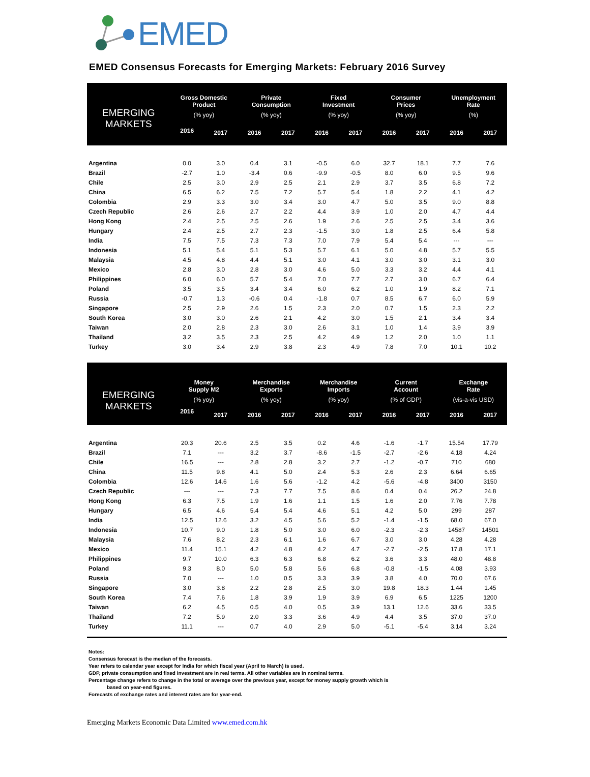EMED
EMED Consensus Forecasts for Emerging Markets: February 2016 Survey
| EMERGING MARKETS | Gross Domestic Product | | Private Consumption | | Fixed Investment | | Consumer Prices | | Unemployment Rate | |
| --- | --- | --- | --- | --- | --- | --- | --- | --- | --- | --- |
| | (% yoy) | | (% yoy) | | (% yoy) | | (% yoy) | | (%) | |
| | 2016 | 2017 | 2016 | 2017 | 2016 | 2017 | 2016 | 2017 | 2016 | 2017 |
| Argentina | 0.0 | 3.0 | 0.4 | 3.1 | -0.5 | 6.0 | 32.7 | 18.1 | 7.7 | 7.6 |
| Brazil | -2.7 | 1.0 | -3.4 | 0.6 | -9.9 | -0.5 | 8.0 | 6.0 | 9.5 | 9.6 |
| Chile | 2.5 | 3.0 | 2.9 | 2.5 | 2.1 | 2.9 | 3.7 | 3.5 | 6.8 | 7.2 |
| China | 6.5 | 6.2 | 7.5 | 7.2 | 5.7 | 5.4 | 1.8 | 2.2 | 4.1 | 4.2 |
| Colombia | 2.9 | 3.3 | 3.0 | 3.4 | 3.0 | 4.7 | 5.0 | 3.5 | 9.0 | 8.8 |
| Czech Republic | 2.6 | 2.6 | 2.7 | 2.2 | 4.4 | 3.9 | 1.0 | 2.0 | 4.7 | 4.4 |
| Hong Kong | 2.4 | 2.5 | 2.5 | 2.6 | 1.9 | 2.6 | 2.5 | 2.5 | 3.4 | 3.6 |
| Hungary | 2.4 | 2.5 | 2.7 | 2.3 | -1.5 | 3.0 | 1.8 | 2.5 | 6.4 | 5.8 |
| India | 7.5 | 7.5 | 7.3 | 7.3 | 7.0 | 7.9 | 5.4 | 5.4 | --- | --- |
| Indonesia | 5.1 | 5.4 | 5.1 | 5.3 | 5.7 | 6.1 | 5.0 | 4.8 | 5.7 | 5.5 |
| Malaysia | 4.5 | 4.8 | 4.4 | 5.1 | 3.0 | 4.1 | 3.0 | 3.0 | 3.1 | 3.0 |
| Mexico | 2.8 | 3.0 | 2.8 | 3.0 | 4.6 | 5.0 | 3.3 | 3.2 | 4.4 | 4.1 |
| Philippines | 6.0 | 6.0 | 5.7 | 5.4 | 7.0 | 7.7 | 2.7 | 3.0 | 6.7 | 6.4 |
| Poland | 3.5 | 3.5 | 3.4 | 3.4 | 6.0 | 6.2 | 1.0 | 1.9 | 8.2 | 7.1 |
| Russia | -0.7 | 1.3 | -0.6 | 0.4 | -1.8 | 0.7 | 8.5 | 6.7 | 6.0 | 5.9 |
| Singapore | 2.5 | 2.9 | 2.6 | 1.5 | 2.3 | 2.0 | 0.7 | 1.5 | 2.3 | 2.2 |
| South Korea | 3.0 | 3.0 | 2.6 | 2.1 | 4.2 | 3.0 | 1.5 | 2.1 | 3.4 | 3.4 |
| Taiwan | 2.0 | 2.8 | 2.3 | 3.0 | 2.6 | 3.1 | 1.0 | 1.4 | 3.9 | 3.9 |
| Thailand | 3.2 | 3.5 | 2.3 | 2.5 | 4.2 | 4.9 | 1.2 | 2.0 | 1.0 | 1.1 |
| Turkey | 3.0 | 3.4 | 2.9 | 3.8 | 2.3 | 4.9 | 7.8 | 7.0 | 10.1 | 10.2 |
| EMERGING MARKETS | Money Supply M2 | | Merchandise Exports | | Merchandise Imports | | Current Account | | Exchange Rate | |
| --- | --- | --- | --- | --- | --- | --- | --- | --- | --- | --- |
| | (% yoy) | | (% yoy) | | (% yoy) | | (% of GDP) | | (vis-a-vis USD) | |
| | 2016 | 2017 | 2016 | 2017 | 2016 | 2017 | 2016 | 2017 | 2016 | 2017 |
| Argentina | 20.3 | 20.6 | 2.5 | 3.5 | 0.2 | 4.6 | -1.6 | -1.7 | 15.54 | 17.79 |
| Brazil | 7.1 | --- | 3.2 | 3.7 | -8.6 | -1.5 | -2.7 | -2.6 | 4.18 | 4.24 |
| Chile | 16.5 | --- | 2.8 | 2.8 | 3.2 | 2.7 | -1.2 | -0.7 | 710 | 680 |
| China | 11.5 | 9.8 | 4.1 | 5.0 | 2.4 | 5.3 | 2.6 | 2.3 | 6.64 | 6.65 |
| Colombia | 12.6 | 14.6 | 1.6 | 5.6 | -1.2 | 4.2 | -5.6 | -4.8 | 3400 | 3150 |
| Czech Republic | --- | --- | 7.3 | 7.7 | 7.5 | 8.6 | 0.4 | 0.4 | 26.2 | 24.8 |
| Hong Kong | 6.3 | 7.5 | 1.9 | 1.6 | 1.1 | 1.5 | 1.6 | 2.0 | 7.76 | 7.78 |
| Hungary | 6.5 | 4.6 | 5.4 | 5.4 | 4.6 | 5.1 | 4.2 | 5.0 | 299 | 287 |
| India | 12.5 | 12.6 | 3.2 | 4.5 | 5.6 | 5.2 | -1.4 | -1.5 | 68.0 | 67.0 |
| Indonesia | 10.7 | 9.0 | 1.8 | 5.0 | 3.0 | 6.0 | -2.3 | -2.3 | 14587 | 14501 |
| Malaysia | 7.6 | 8.2 | 2.3 | 6.1 | 1.6 | 6.7 | 3.0 | 3.0 | 4.28 | 4.28 |
| Mexico | 11.4 | 15.1 | 4.2 | 4.8 | 4.2 | 4.7 | -2.7 | -2.5 | 17.8 | 17.1 |
| Philippines | 9.7 | 10.0 | 6.3 | 6.3 | 6.8 | 6.2 | 3.6 | 3.3 | 48.0 | 48.8 |
| Poland | 9.3 | 8.0 | 5.0 | 5.8 | 5.6 | 6.8 | -0.8 | -1.5 | 4.08 | 3.93 |
| Russia | 7.0 | --- | 1.0 | 0.5 | 3.3 | 3.9 | 3.8 | 4.0 | 70.0 | 67.6 |
| Singapore | 3.0 | 3.8 | 2.2 | 2.8 | 2.5 | 3.0 | 19.8 | 18.3 | 1.44 | 1.45 |
| South Korea | 7.4 | 7.6 | 1.8 | 3.9 | 1.9 | 3.9 | 6.9 | 6.5 | 1225 | 1200 |
| Taiwan | 6.2 | 4.5 | 0.5 | 4.0 | 0.5 | 3.9 | 13.1 | 12.6 | 33.6 | 33.5 |
| Thailand | 7.2 | 5.9 | 2.0 | 3.3 | 3.6 | 4.9 | 4.4 | 3.5 | 37.0 | 37.0 |
| Turkey | 11.1 | --- | 0.7 | 4.0 | 2.9 | 5.0 | -5.1 | -5.4 | 3.14 | 3.24 |
Notes:
Consensus forecast is the median of the forecasts.
Year refers to calendar year except for India for which fiscal year (April to March) is used.
GDP, private consumption and fixed investment are in real terms. All other variables are in nominal terms.
Percentage change refers to change in the total or average over the previous year, except for money supply growth which is
based on year-end figures.
Forecasts of exchange rates and interest rates are for year-end.
Emerging Markets Economic Data Limited www.emed.com.hk